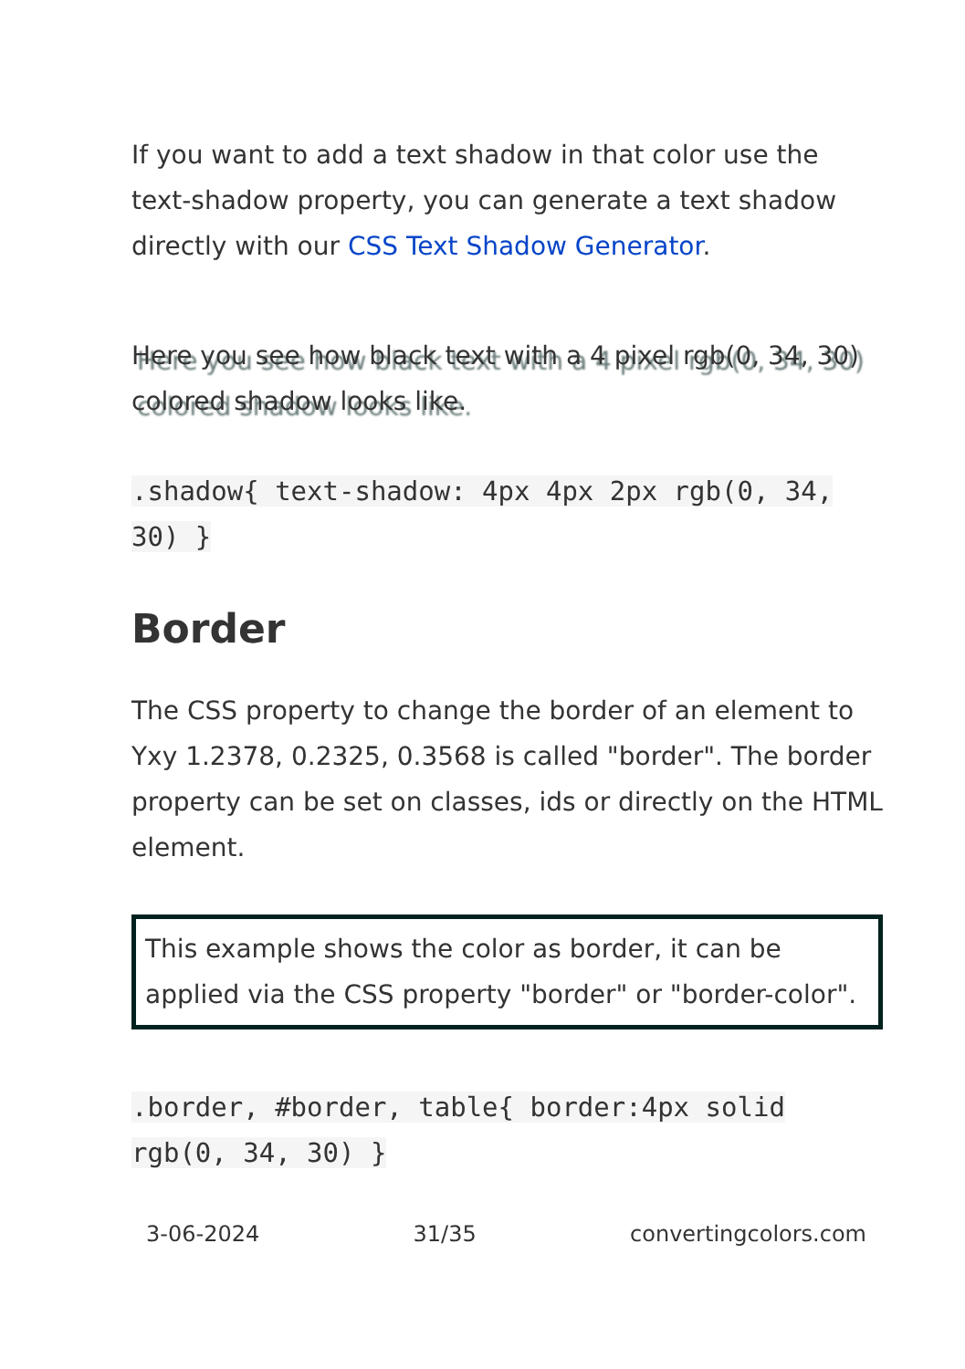If you want to add a text shadow in that color use the text-shadow property, you can generate a text shadow directly with our CSS Text Shadow Generator.
Here you see how black text with a 4 pixel rgb(0, 34, 30) colored shadow looks like.
.shadow{ text-shadow: 4px 4px 2px rgb(0, 34, 30) }
Border
The CSS property to change the border of an element to Yxy 1.2378, 0.2325, 0.3568 is called "border". The border property can be set on classes, ids or directly on the HTML element.
This example shows the color as border, it can be applied via the CSS property "border" or "border-color".
.border, #border, table{ border:4px solid rgb(0, 34, 30) }
3-06-2024 31/35 convertingcolors.com